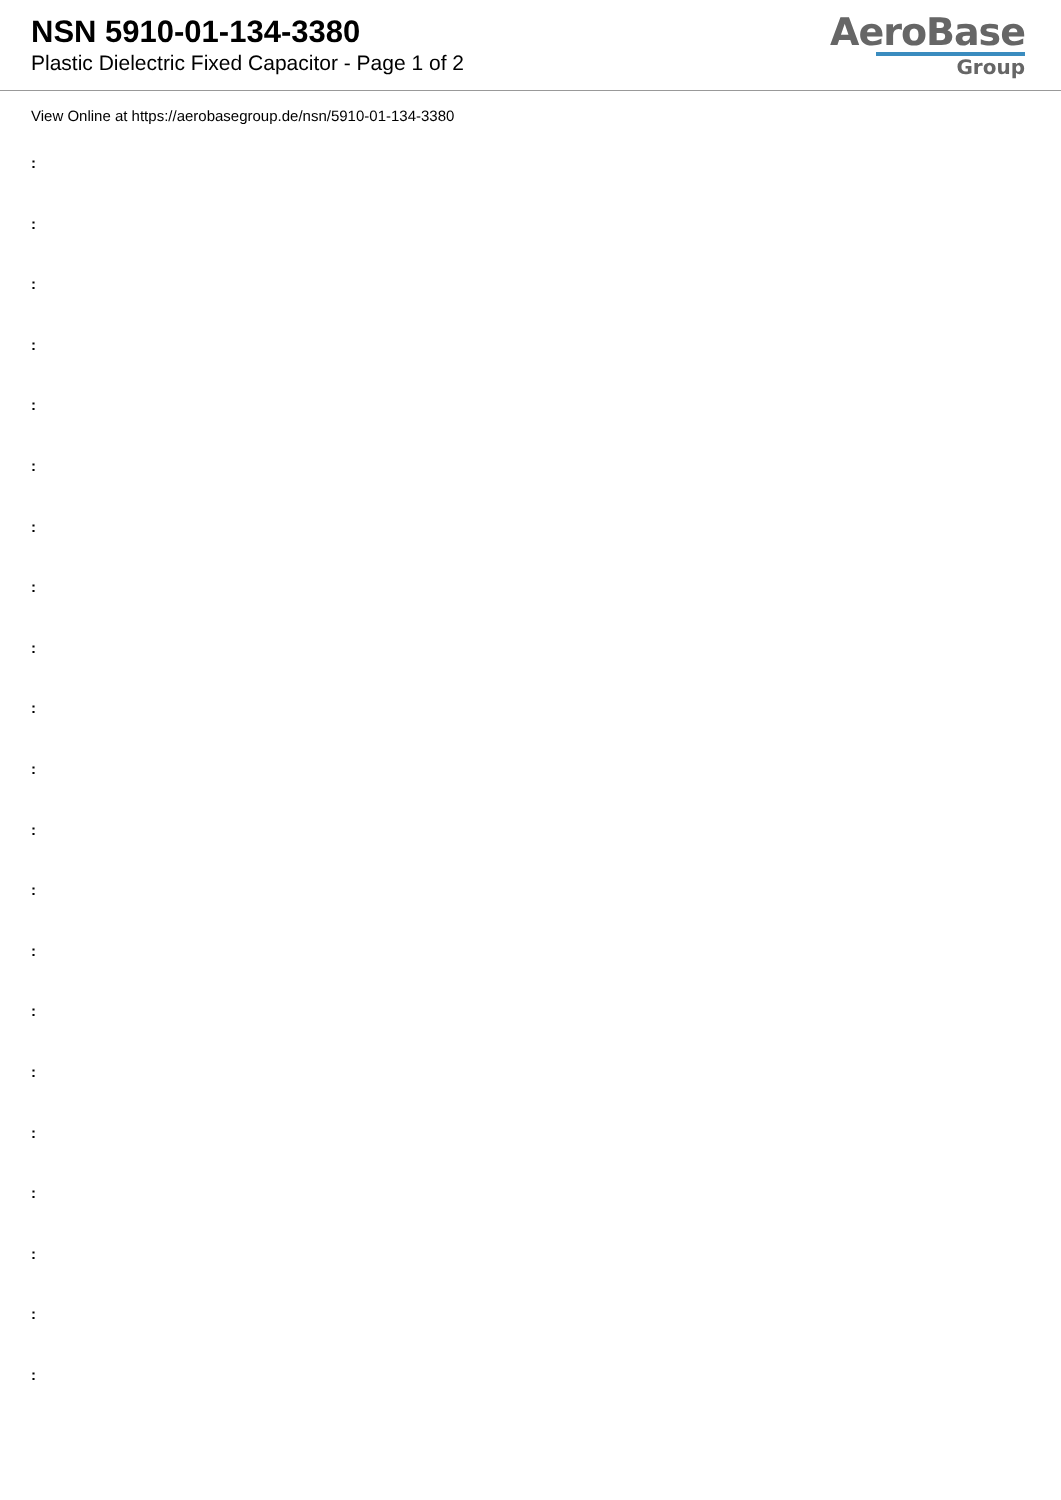NSN 5910-01-134-3380
Plastic Dielectric Fixed Capacitor - Page 1 of 2
AeroBase
Group
View Online at https://aerobasegroup.de/nsn/5910-01-134-3380
:
:
:
:
:
:
:
:
:
:
:
:
:
:
:
:
:
:
:
:
: